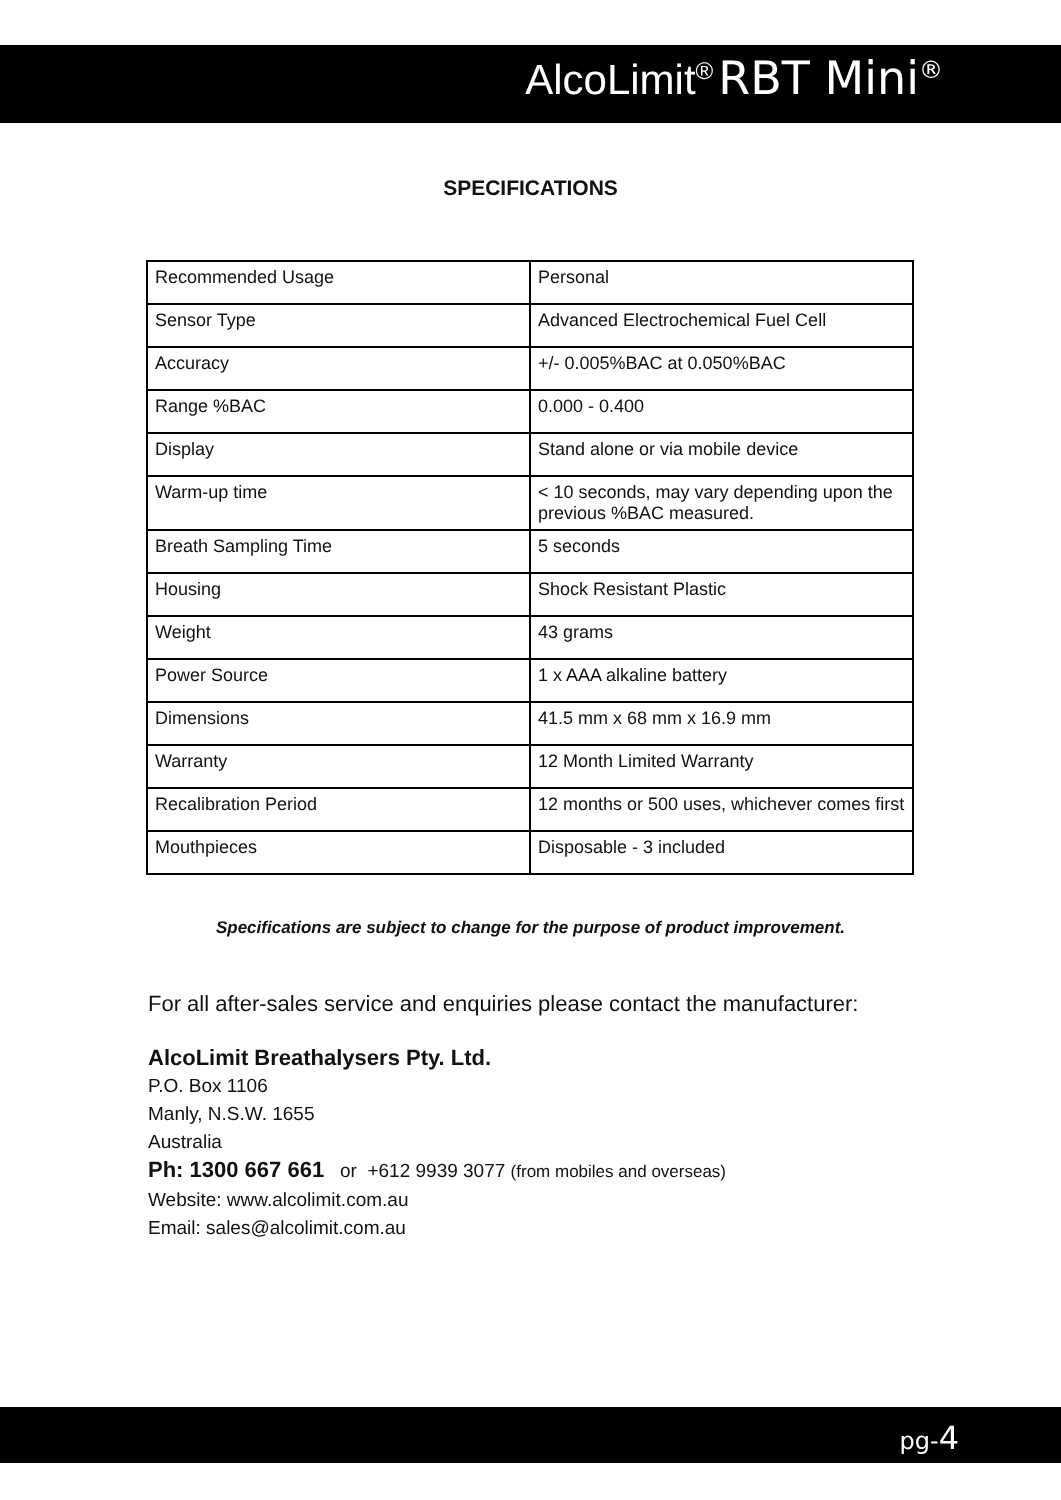AlcoLimit<sup>®</sup> RBT Mini<sup>®</sup>
SPECIFICATIONS
| Recommended Usage | Personal |
| Sensor Type | Advanced Electrochemical Fuel Cell |
| Accuracy | +/- 0.005%BAC at 0.050%BAC |
| Range %BAC | 0.000 - 0.400 |
| Display | Stand alone or via mobile device |
| Warm-up time | < 10 seconds, may vary depending upon the previous %BAC measured. |
| Breath Sampling Time | 5 seconds |
| Housing | Shock Resistant Plastic |
| Weight | 43 grams |
| Power Source | 1 x AAA alkaline battery |
| Dimensions | 41.5 mm x 68 mm x 16.9 mm |
| Warranty | 12 Month Limited Warranty |
| Recalibration Period | 12 months or 500 uses, whichever comes first |
| Mouthpieces | Disposable - 3 included |
Specifications are subject to change for the purpose of product improvement.
For all after-sales service and enquiries please contact the manufacturer:
AlcoLimit Breathalysers Pty. Ltd.
P.O. Box 1106
Manly, N.S.W. 1655
Australia
Ph: 1300 667 661 or +612 9939 3077 (from mobiles and overseas)
Website: www.alcolimit.com.au
Email: sales@alcolimit.com.au
pg-4